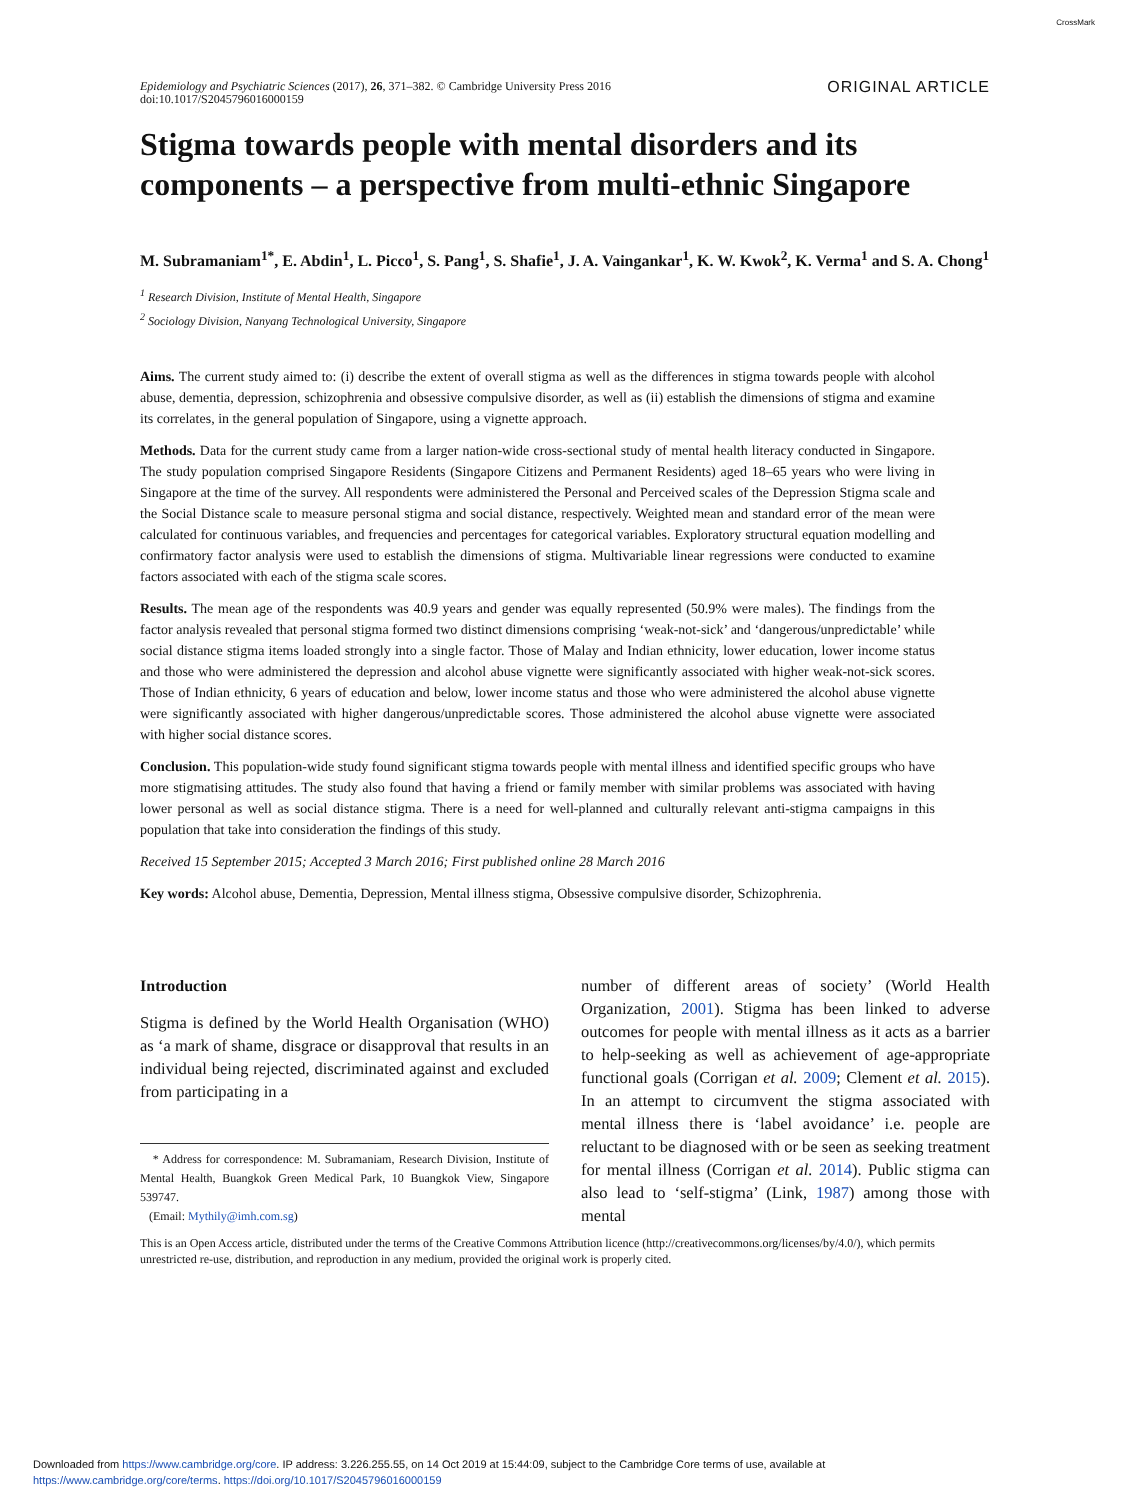CrossMark
Epidemiology and Psychiatric Sciences (2017), 26, 371–382. © Cambridge University Press 2016
doi:10.1017/S2045796016000159
ORIGINAL ARTICLE
Stigma towards people with mental disorders and its components – a perspective from multi-ethnic Singapore
M. Subramaniam<sup>1*</sup>, E. Abdin<sup>1</sup>, L. Picco<sup>1</sup>, S. Pang<sup>1</sup>, S. Shafie<sup>1</sup>, J. A. Vaingankar<sup>1</sup>, K. W. Kwok<sup>2</sup>, K. Verma<sup>1</sup> and S. A. Chong<sup>1</sup>
<sup>1</sup> Research Division, Institute of Mental Health, Singapore
<sup>2</sup> Sociology Division, Nanyang Technological University, Singapore
Aims. The current study aimed to: (i) describe the extent of overall stigma as well as the differences in stigma towards people with alcohol abuse, dementia, depression, schizophrenia and obsessive compulsive disorder, as well as (ii) establish the dimensions of stigma and examine its correlates, in the general population of Singapore, using a vignette approach.
Methods. Data for the current study came from a larger nation-wide cross-sectional study of mental health literacy conducted in Singapore. The study population comprised Singapore Residents (Singapore Citizens and Permanent Residents) aged 18–65 years who were living in Singapore at the time of the survey. All respondents were administered the Personal and Perceived scales of the Depression Stigma scale and the Social Distance scale to measure personal stigma and social distance, respectively. Weighted mean and standard error of the mean were calculated for continuous variables, and frequencies and percentages for categorical variables. Exploratory structural equation modelling and confirmatory factor analysis were used to establish the dimensions of stigma. Multivariable linear regressions were conducted to examine factors associated with each of the stigma scale scores.
Results. The mean age of the respondents was 40.9 years and gender was equally represented (50.9% were males). The findings from the factor analysis revealed that personal stigma formed two distinct dimensions comprising ‘weak-not-sick’ and ‘dangerous/unpredictable’ while social distance stigma items loaded strongly into a single factor. Those of Malay and Indian ethnicity, lower education, lower income status and those who were administered the depression and alcohol abuse vignette were significantly associated with higher weak-not-sick scores. Those of Indian ethnicity, 6 years of education and below, lower income status and those who were administered the alcohol abuse vignette were significantly associated with higher dangerous/unpredictable scores. Those administered the alcohol abuse vignette were associated with higher social distance scores.
Conclusion. This population-wide study found significant stigma towards people with mental illness and identified specific groups who have more stigmatising attitudes. The study also found that having a friend or family member with similar problems was associated with having lower personal as well as social distance stigma. There is a need for well-planned and culturally relevant anti-stigma campaigns in this population that take into consideration the findings of this study.
Received 15 September 2015; Accepted 3 March 2016; First published online 28 March 2016
Key words: Alcohol abuse, Dementia, Depression, Mental illness stigma, Obsessive compulsive disorder, Schizophrenia.
Introduction
Stigma is defined by the World Health Organisation (WHO) as ‘a mark of shame, disgrace or disapproval that results in an individual being rejected, discriminated against and excluded from participating in a
* Address for correspondence: M. Subramaniam, Research Division, Institute of Mental Health, Buangkok Green Medical Park, 10 Buangkok View, Singapore 539747.
(Email: Mythily@imh.com.sg)
number of different areas of society’ (World Health Organization, 2001). Stigma has been linked to adverse outcomes for people with mental illness as it acts as a barrier to help-seeking as well as achievement of age-appropriate functional goals (Corrigan et al. 2009; Clement et al. 2015). In an attempt to circumvent the stigma associated with mental illness there is ‘label avoidance’ i.e. people are reluctant to be diagnosed with or be seen as seeking treatment for mental illness (Corrigan et al. 2014). Public stigma can also lead to ‘self-stigma’ (Link, 1987) among those with mental
This is an Open Access article, distributed under the terms of the Creative Commons Attribution licence (http://creativecommons.org/licenses/by/4.0/), which permits unrestricted re-use, distribution, and reproduction in any medium, provided the original work is properly cited.
Downloaded from https://www.cambridge.org/core. IP address: 3.226.255.55, on 14 Oct 2019 at 15:44:09, subject to the Cambridge Core terms of use, available at
https://www.cambridge.org/core/terms. https://doi.org/10.1017/S2045796016000159